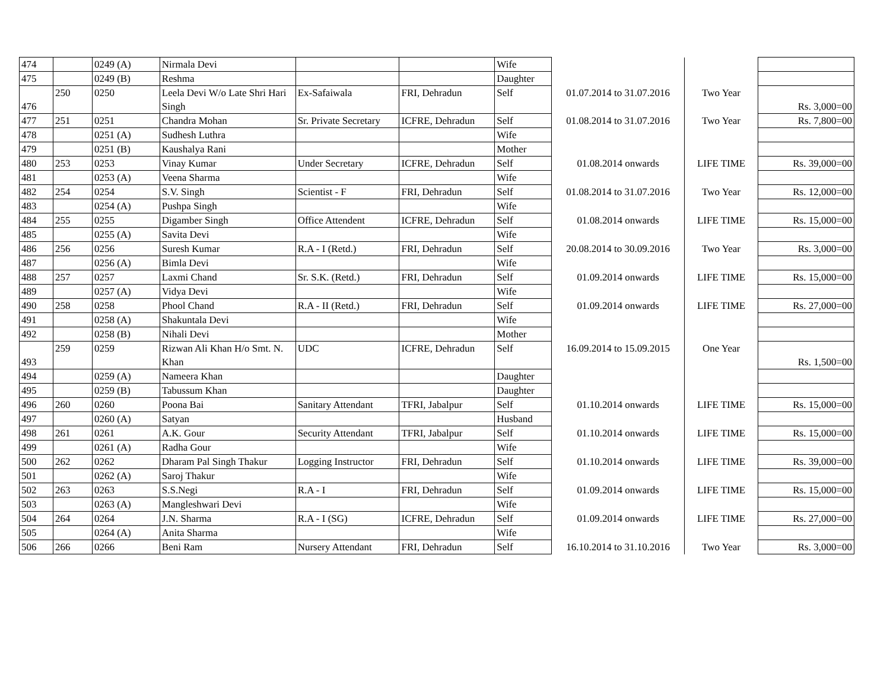| 474 | | 0249 (A) | Nirmala Devi | | | Wife | | | |
| 475 | | 0249 (B) | Reshma | | | Daughter | | | |
| 476 | 250 | 0250 | Leela Devi W/o Late Shri Hari Singh | Ex-Safaiwala | FRI, Dehradun | Self | 01.07.2014 to 31.07.2016 | Two Year | Rs. 3,000=00 |
| 477 | 251 | 0251 | Chandra Mohan | Sr. Private Secretary | ICFRE, Dehradun | Self | 01.08.2014 to 31.07.2016 | Two Year | Rs. 7,800=00 |
| 478 | | 0251 (A) | Sudhesh Luthra | | | Wife | | | |
| 479 | | 0251 (B) | Kaushalya Rani | | | Mother | | | |
| 480 | 253 | 0253 | Vinay Kumar | Under Secretary | ICFRE, Dehradun | Self | 01.08.2014 onwards | LIFE TIME | Rs. 39,000=00 |
| 481 | | 0253 (A) | Veena Sharma | | | Wife | | | |
| 482 | 254 | 0254 | S.V. Singh | Scientist - F | FRI, Dehradun | Self | 01.08.2014 to 31.07.2016 | Two Year | Rs. 12,000=00 |
| 483 | | 0254 (A) | Pushpa Singh | | | Wife | | | |
| 484 | 255 | 0255 | Digamber Singh | Office Attendent | ICFRE, Dehradun | Self | 01.08.2014 onwards | LIFE TIME | Rs. 15,000=00 |
| 485 | | 0255 (A) | Savita Devi | | | Wife | | | |
| 486 | 256 | 0256 | Suresh Kumar | R.A - I (Retd.) | FRI, Dehradun | Self | 20.08.2014 to 30.09.2016 | Two Year | Rs. 3,000=00 |
| 487 | | 0256 (A) | Bimla Devi | | | Wife | | | |
| 488 | 257 | 0257 | Laxmi Chand | Sr. S.K. (Retd.) | FRI, Dehradun | Self | 01.09.2014 onwards | LIFE TIME | Rs. 15,000=00 |
| 489 | | 0257 (A) | Vidya Devi | | | Wife | | | |
| 490 | 258 | 0258 | Phool Chand | R.A - II (Retd.) | FRI, Dehradun | Self | 01.09.2014 onwards | LIFE TIME | Rs. 27,000=00 |
| 491 | | 0258 (A) | Shakuntala Devi | | | Wife | | | |
| 492 | | 0258 (B) | Nihali Devi | | | Mother | | | |
| 493 | 259 | 0259 | Rizwan Ali Khan H/o Smt. N. Khan | UDC | ICFRE, Dehradun | Self | 16.09.2014 to 15.09.2015 | One Year | Rs. 1,500=00 |
| 494 | | 0259 (A) | Nameera Khan | | | Daughter | | | |
| 495 | | 0259 (B) | Tabussum Khan | | | Daughter | | | |
| 496 | 260 | 0260 | Poona Bai | Sanitary Attendant | TFRI, Jabalpur | Self | 01.10.2014 onwards | LIFE TIME | Rs. 15,000=00 |
| 497 | | 0260 (A) | Satyan | | | Husband | | | |
| 498 | 261 | 0261 | A.K. Gour | Security Attendant | TFRI, Jabalpur | Self | 01.10.2014 onwards | LIFE TIME | Rs. 15,000=00 |
| 499 | | 0261 (A) | Radha Gour | | | Wife | | | |
| 500 | 262 | 0262 | Dharam Pal Singh Thakur | Logging Instructor | FRI, Dehradun | Self | 01.10.2014 onwards | LIFE TIME | Rs. 39,000=00 |
| 501 | | 0262 (A) | Saroj Thakur | | | Wife | | | |
| 502 | 263 | 0263 | S.S.Negi | R.A - I | FRI, Dehradun | Self | 01.09.2014 onwards | LIFE TIME | Rs. 15,000=00 |
| 503 | | 0263 (A) | Mangleshwari Devi | | | Wife | | | |
| 504 | 264 | 0264 | J.N. Sharma | R.A - I (SG) | ICFRE, Dehradun | Self | 01.09.2014 onwards | LIFE TIME | Rs. 27,000=00 |
| 505 | | 0264 (A) | Anita Sharma | | | Wife | | | |
| 506 | 266 | 0266 | Beni Ram | Nursery Attendant | FRI, Dehradun | Self | 16.10.2014 to 31.10.2016 | Two Year | Rs. 3,000=00 |